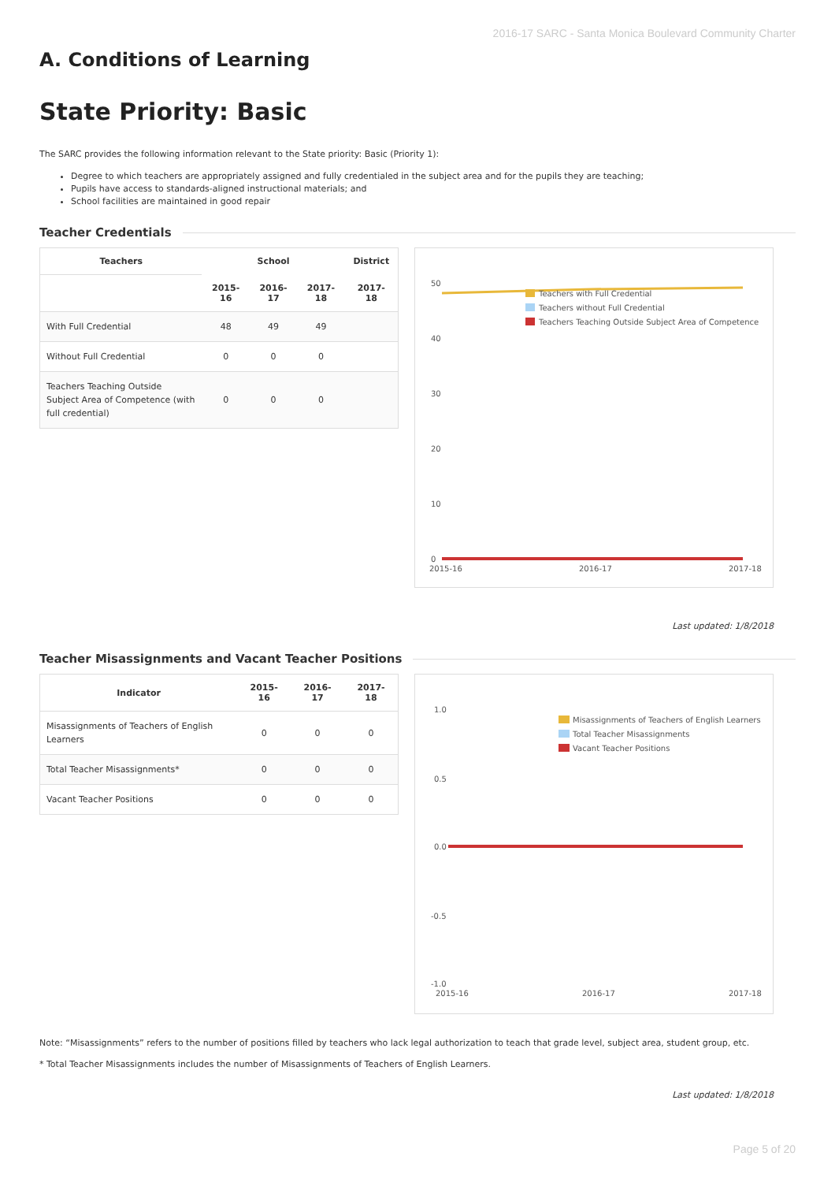2016-17 SARC - Santa Monica Boulevard Community Charter
A. Conditions of Learning
State Priority: Basic
The SARC provides the following information relevant to the State priority: Basic (Priority 1):
Degree to which teachers are appropriately assigned and fully credentialed in the subject area and for the pupils they are teaching;
Pupils have access to standards-aligned instructional materials; and
School facilities are maintained in good repair
Teacher Credentials
| Teachers | School | | | District |
| --- | --- | --- | --- | --- |
| | 2015-16 | 2016-17 | 2017-18 | 2017-18 |
| With Full Credential | 48 | 49 | 49 | |
| Without Full Credential | 0 | 0 | 0 | |
| Teachers Teaching Outside Subject Area of Competence (with full credential) | 0 | 0 | 0 | |
50
40
30
20
10
0
Teachers with Full Credential
Teachers without Full Credential
Teachers Teaching Outside Subject Area of Competence
2015-16
2016-17
2017-18
Last updated: 1/8/2018
Teacher Misassignments and Vacant Teacher Positions
| Indicator | 2015-16 | 2016-17 | 2017-18 |
| --- | --- | --- | --- |
| Misassignments of Teachers of English Learners | 0 | 0 | 0 |
| Total Teacher Misassignments* | 0 | 0 | 0 |
| Vacant Teacher Positions | 0 | 0 | 0 |
1.0
0.5
0.0
-0.5
-1.0
Misassignments of Teachers of English Learners
Total Teacher Misassignments
Vacant Teacher Positions
2015-16
2016-17
2017-18
Note: “Misassignments” refers to the number of positions filled by teachers who lack legal authorization to teach that grade level, subject area, student group, etc.
* Total Teacher Misassignments includes the number of Misassignments of Teachers of English Learners.
Last updated: 1/8/2018
Page 5 of 20